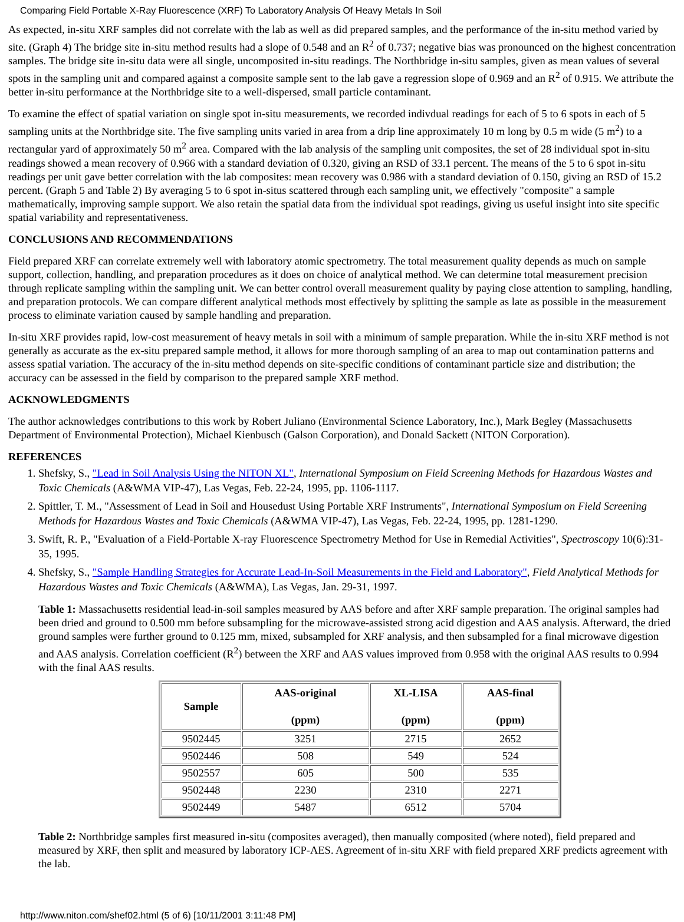Comparing Field Portable X-Ray Fluorescence (XRF) To Laboratory Analysis Of Heavy Metals In Soil
As expected, in-situ XRF samples did not correlate with the lab as well as did prepared samples, and the performance of the in-situ method varied by site. (Graph 4) The bridge site in-situ method results had a slope of 0.548 and an R<sup>2</sup> of 0.737; negative bias was pronounced on the highest concentration samples. The bridge site in-situ data were all single, uncomposited in-situ readings. The Northbridge in-situ samples, given as mean values of several spots in the sampling unit and compared against a composite sample sent to the lab gave a regression slope of 0.969 and an R<sup>2</sup> of 0.915. We attribute the better in-situ performance at the Northbridge site to a well-dispersed, small particle contaminant.
To examine the effect of spatial variation on single spot in-situ measurements, we recorded indivdual readings for each of 5 to 6 spots in each of 5 sampling units at the Northbridge site. The five sampling units varied in area from a drip line approximately 10 m long by 0.5 m wide (5 m<sup>2</sup>) to a rectangular yard of approximately 50 m<sup>2</sup> area. Compared with the lab analysis of the sampling unit composites, the set of 28 individual spot in-situ readings showed a mean recovery of 0.966 with a standard deviation of 0.320, giving an RSD of 33.1 percent. The means of the 5 to 6 spot in-situ readings per unit gave better correlation with the lab composites: mean recovery was 0.986 with a standard deviation of 0.150, giving an RSD of 15.2 percent. (Graph 5 and Table 2) By averaging 5 to 6 spot in-situs scattered through each sampling unit, we effectively "composite" a sample mathematically, improving sample support. We also retain the spatial data from the individual spot readings, giving us useful insight into site specific spatial variability and representativeness.
CONCLUSIONS AND RECOMMENDATIONS
Field prepared XRF can correlate extremely well with laboratory atomic spectrometry. The total measurement quality depends as much on sample support, collection, handling, and preparation procedures as it does on choice of analytical method. We can determine total measurement precision through replicate sampling within the sampling unit. We can better control overall measurement quality by paying close attention to sampling, handling, and preparation protocols. We can compare different analytical methods most effectively by splitting the sample as late as possible in the measurement process to eliminate variation caused by sample handling and preparation.
In-situ XRF provides rapid, low-cost measurement of heavy metals in soil with a minimum of sample preparation. While the in-situ XRF method is not generally as accurate as the ex-situ prepared sample method, it allows for more thorough sampling of an area to map out contamination patterns and assess spatial variation. The accuracy of the in-situ method depends on site-specific conditions of contaminant particle size and distribution; the accuracy can be assessed in the field by comparison to the prepared sample XRF method.
ACKNOWLEDGMENTS
The author acknowledges contributions to this work by Robert Juliano (Environmental Science Laboratory, Inc.), Mark Begley (Massachusetts Department of Environmental Protection), Michael Kienbusch (Galson Corporation), and Donald Sackett (NITON Corporation).
REFERENCES
1. Shefsky, S., "Lead in Soil Analysis Using the NITON XL", International Symposium on Field Screening Methods for Hazardous Wastes and Toxic Chemicals (A&WMA VIP-47), Las Vegas, Feb. 22-24, 1995, pp. 1106-1117.
2. Spittler, T. M., "Assessment of Lead in Soil and Housedust Using Portable XRF Instruments", International Symposium on Field Screening Methods for Hazardous Wastes and Toxic Chemicals (A&WMA VIP-47), Las Vegas, Feb. 22-24, 1995, pp. 1281-1290.
3. Swift, R. P., "Evaluation of a Field-Portable X-ray Fluorescence Spectrometry Method for Use in Remedial Activities", Spectroscopy 10(6):31-35, 1995.
4. Shefsky, S., "Sample Handling Strategies for Accurate Lead-In-Soil Measurements in the Field and Laboratory", Field Analytical Methods for Hazardous Wastes and Toxic Chemicals (A&WMA), Las Vegas, Jan. 29-31, 1997.
Table 1: Massachusetts residential lead-in-soil samples measured by AAS before and after XRF sample preparation. The original samples had been dried and ground to 0.500 mm before subsampling for the microwave-assisted strong acid digestion and AAS analysis. Afterward, the dried ground samples were further ground to 0.125 mm, mixed, subsampled for XRF analysis, and then subsampled for a final microwave digestion and AAS analysis. Correlation coefficient (R<sup>2</sup>) between the XRF and AAS values improved from 0.958 with the original AAS results to 0.994 with the final AAS results.
| Sample | AAS-original (ppm) | XL-LISA (ppm) | AAS-final (ppm) |
| --- | --- | --- | --- |
| 9502445 | 3251 | 2715 | 2652 |
| 9502446 | 508 | 549 | 524 |
| 9502557 | 605 | 500 | 535 |
| 9502448 | 2230 | 2310 | 2271 |
| 9502449 | 5487 | 6512 | 5704 |
Table 2: Northbridge samples first measured in-situ (composites averaged), then manually composited (where noted), field prepared and measured by XRF, then split and measured by laboratory ICP-AES. Agreement of in-situ XRF with field prepared XRF predicts agreement with the lab.
http://www.niton.com/shef02.html (5 of 6) [10/11/2001 3:11:48 PM]